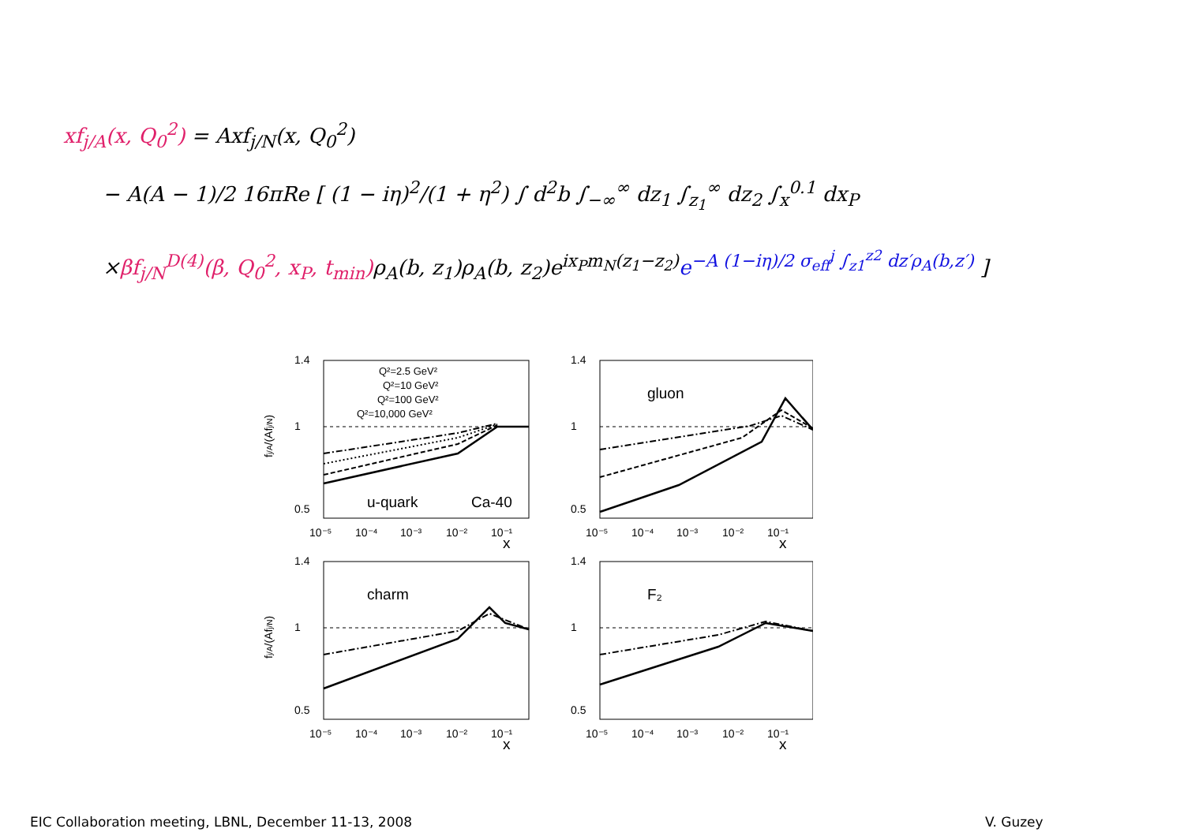xf<sub>j/A</sub>(x, Q<sub>0</sub><sup>2</sup>) = Axf<sub>j/N</sub>(x, Q<sub>0</sub><sup>2</sup>)
− A(A − 1)/2 16πRe [ (1 − iη)<sup>2</sup>/(1 + η<sup>2</sup>) ∫ d<sup>2</sup>b ∫<sub>−∞</sub><sup>∞</sup> dz<sub>1</sub> ∫<sub>z<sub>1</sub></sub><sup>∞</sup> dz<sub>2</sub> ∫<sub>x</sub><sup>0.1</sup> dx<sub>P</sub>
×βf<sub>j/N</sub><sup>D(4)</sup>(β, Q<sub>0</sub><sup>2</sup>, x<sub>P</sub>, t<sub>min</sub>) ρ<sub>A</sub>(b, z<sub>1</sub>)ρ<sub>A</sub>(b, z<sub>2</sub>)e<sup>ix<sub>P</sub>m<sub>N</sub>(z<sub>1</sub>−z<sub>2</sub>)</sup>e<sup>−A (1−iη)/2 σ<sub>eff</sub><sup>j</sup> ∫<sub>z1</sub><sup>z2</sup> dz′ρ<sub>A</sub>(b,z′)</sup> ]
fj/A/(Afj/N)
Q²=2.5 GeV²
Q²=10 GeV²
Q²=100 GeV²
Q²=10,000 GeV²
u-quark
Ca-40
1.4
1
0.5
10⁻⁵
10⁻⁴
10⁻³
10⁻²
10⁻¹
x
gluon
1.4
1
0.5
10⁻⁵
10⁻⁴
10⁻³
10⁻²
10⁻¹
x
fj/A/(Afj/N)
charm
1.4
1
0.5
10⁻⁵
10⁻⁴
10⁻³
10⁻²
10⁻¹
x
F₂
1.4
1
0.5
10⁻⁵
10⁻⁴
10⁻³
10⁻²
10⁻¹
x
EIC Collaboration meeting, LBNL, December 11-13, 2008
V. Guzey